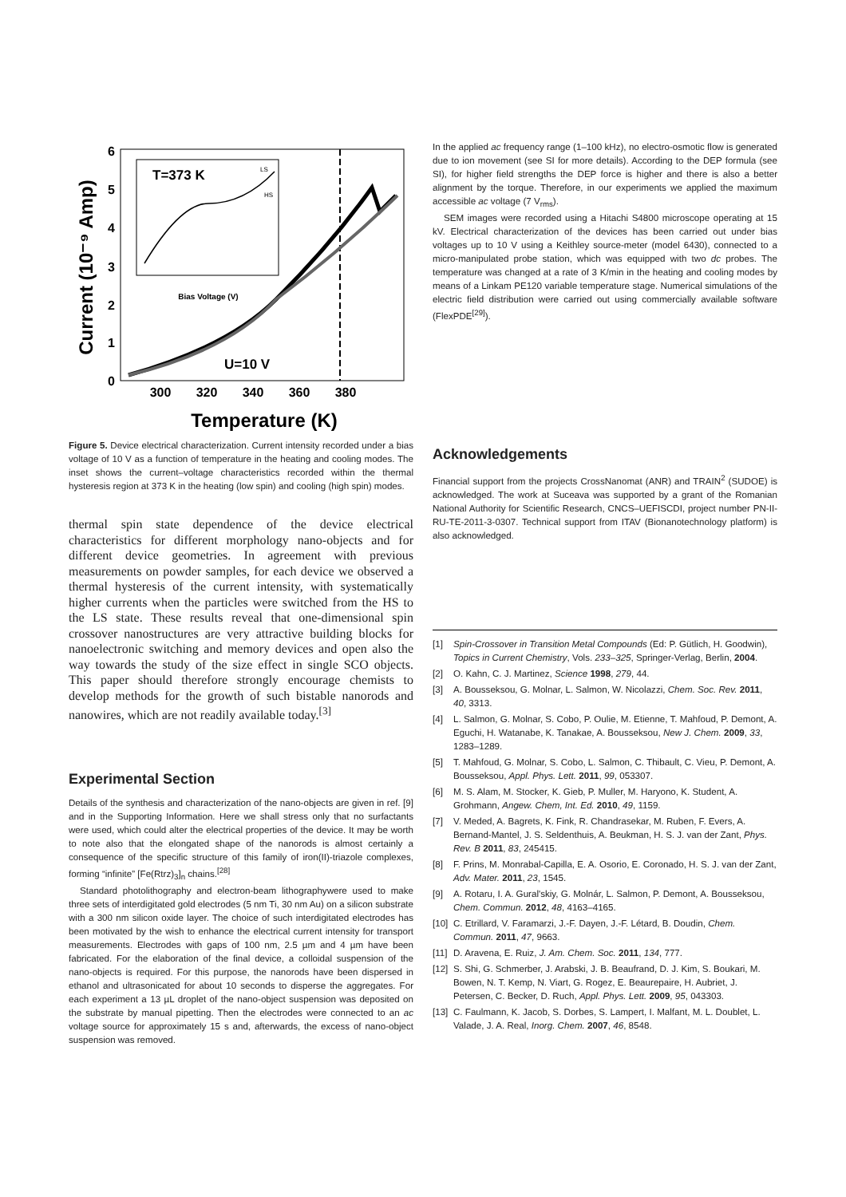6
5
4
3
2
1
0
300
320
340
360
380
Temperature (K)
Current (10⁻⁹ Amp)
T=373 K
LS
HS
Bias Voltage (V)
U=10 V
Figure 5. Device electrical characterization. Current intensity recorded under a bias voltage of 10 V as a function of temperature in the heating and cooling modes. The inset shows the current–voltage characteristics recorded within the thermal hysteresis region at 373 K in the heating (low spin) and cooling (high spin) modes.
thermal spin state dependence of the device electrical characteristics for different morphology nano-objects and for different device geometries. In agreement with previous measurements on powder samples, for each device we observed a thermal hysteresis of the current intensity, with systematically higher currents when the particles were switched from the HS to the LS state. These results reveal that one-dimensional spin crossover nanostructures are very attractive building blocks for nanoelectronic switching and memory devices and open also the way towards the study of the size effect in single SCO objects. This paper should therefore strongly encourage chemists to develop methods for the growth of such bistable nanorods and nanowires, which are not readily available today.<sup>[3]</sup>
Experimental Section
Details of the synthesis and characterization of the nano-objects are given in ref. [9] and in the Supporting Information. Here we shall stress only that no surfactants were used, which could alter the electrical properties of the device. It may be worth to note also that the elongated shape of the nanorods is almost certainly a consequence of the specific structure of this family of iron(II)-triazole complexes, forming “infinite” [Fe(Rtrz)<sub>3</sub>]<sub>n</sub> chains.<sup>[28]</sup>
Standard photolithography and electron-beam lithographywere used to make three sets of interdigitated gold electrodes (5 nm Ti, 30 nm Au) on a silicon substrate with a 300 nm silicon oxide layer. The choice of such interdigitated electrodes has been motivated by the wish to enhance the electrical current intensity for transport measurements. Electrodes with gaps of 100 nm, 2.5 µm and 4 µm have been fabricated. For the elaboration of the final device, a colloidal suspension of the nano-objects is required. For this purpose, the nanorods have been dispersed in ethanol and ultrasonicated for about 10 seconds to disperse the aggregates. For each experiment a 13 µL droplet of the nano-object suspension was deposited on the substrate by manual pipetting. Then the electrodes were connected to an ac voltage source for approximately 15 s and, afterwards, the excess of nano-object suspension was removed.
In the applied ac frequency range (1–100 kHz), no electro-osmotic flow is generated due to ion movement (see SI for more details). According to the DEP formula (see SI), for higher field strengths the DEP force is higher and there is also a better alignment by the torque. Therefore, in our experiments we applied the maximum accessible ac voltage (7 V<sub>rms</sub>).
SEM images were recorded using a Hitachi S4800 microscope operating at 15 kV. Electrical characterization of the devices has been carried out under bias voltages up to 10 V using a Keithley source-meter (model 6430), connected to a micro-manipulated probe station, which was equipped with two dc probes. The temperature was changed at a rate of 3 K/min in the heating and cooling modes by means of a Linkam PE120 variable temperature stage. Numerical simulations of the electric field distribution were carried out using commercially available software (FlexPDE<sup>[29]</sup>).
Acknowledgements
Financial support from the projects CrossNanomat (ANR) and TRAIN<sup>2</sup> (SUDOE) is acknowledged. The work at Suceava was supported by a grant of the Romanian National Authority for Scientific Research, CNCS–UEFISCDI, project number PN-II-RU-TE-2011-3-0307. Technical support from ITAV (Bionanotechnology platform) is also acknowledged.
[1] Spin-Crossover in Transition Metal Compounds (Ed: P. Gütlich, H. Goodwin), Topics in Current Chemistry, Vols. 233–325, Springer-Verlag, Berlin, 2004.
[2] O. Kahn, C. J. Martinez, Science 1998, 279, 44.
[3] A. Bousseksou, G. Molnar, L. Salmon, W. Nicolazzi, Chem. Soc. Rev. 2011, 40, 3313.
[4] L. Salmon, G. Molnar, S. Cobo, P. Oulie, M. Etienne, T. Mahfoud, P. Demont, A. Eguchi, H. Watanabe, K. Tanakae, A. Bousseksou, New J. Chem. 2009, 33, 1283–1289.
[5] T. Mahfoud, G. Molnar, S. Cobo, L. Salmon, C. Thibault, C. Vieu, P. Demont, A. Bousseksou, Appl. Phys. Lett. 2011, 99, 053307.
[6] M. S. Alam, M. Stocker, K. Gieb, P. Muller, M. Haryono, K. Student, A. Grohmann, Angew. Chem, Int. Ed. 2010, 49, 1159.
[7] V. Meded, A. Bagrets, K. Fink, R. Chandrasekar, M. Ruben, F. Evers, A. Bernand-Mantel, J. S. Seldenthuis, A. Beukman, H. S. J. van der Zant, Phys. Rev. B 2011, 83, 245415.
[8] F. Prins, M. Monrabal-Capilla, E. A. Osorio, E. Coronado, H. S. J. van der Zant, Adv. Mater. 2011, 23, 1545.
[9] A. Rotaru, I. A. Gural'skiy, G. Molnár, L. Salmon, P. Demont, A. Bousseksou, Chem. Commun. 2012, 48, 4163–4165.
[10] C. Etrillard, V. Faramarzi, J.-F. Dayen, J.-F. Létard, B. Doudin, Chem. Commun. 2011, 47, 9663.
[11] D. Aravena, E. Ruiz, J. Am. Chem. Soc. 2011, 134, 777.
[12] S. Shi, G. Schmerber, J. Arabski, J. B. Beaufrand, D. J. Kim, S. Boukari, M. Bowen, N. T. Kemp, N. Viart, G. Rogez, E. Beaurepaire, H. Aubriet, J. Petersen, C. Becker, D. Ruch, Appl. Phys. Lett. 2009, 95, 043303.
[13] C. Faulmann, K. Jacob, S. Dorbes, S. Lampert, I. Malfant, M. L. Doublet, L. Valade, J. A. Real, Inorg. Chem. 2007, 46, 8548.